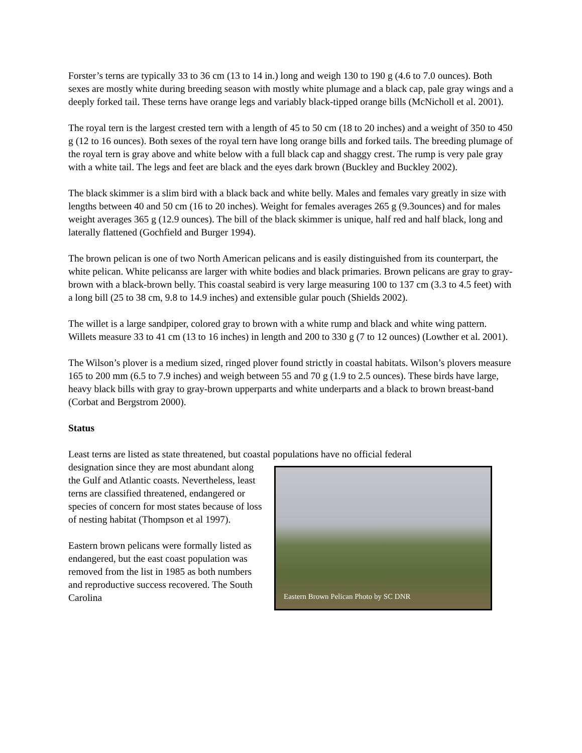Forster’s terns are typically 33 to 36 cm (13 to 14 in.) long and weigh 130 to 190 g (4.6 to 7.0 ounces). Both sexes are mostly white during breeding season with mostly white plumage and a black cap, pale gray wings and a deeply forked tail. These terns have orange legs and variably black-tipped orange bills (McNicholl et al. 2001).
The royal tern is the largest crested tern with a length of 45 to 50 cm (18 to 20 inches) and a weight of 350 to 450 g (12 to 16 ounces). Both sexes of the royal tern have long orange bills and forked tails. The breeding plumage of the royal tern is gray above and white below with a full black cap and shaggy crest. The rump is very pale gray with a white tail. The legs and feet are black and the eyes dark brown (Buckley and Buckley 2002).
The black skimmer is a slim bird with a black back and white belly. Males and females vary greatly in size with lengths between 40 and 50 cm (16 to 20 inches). Weight for females averages 265 g (9.3ounces) and for males weight averages 365 g (12.9 ounces). The bill of the black skimmer is unique, half red and half black, long and laterally flattened (Gochfield and Burger 1994).
The brown pelican is one of two North American pelicans and is easily distinguished from its counterpart, the white pelican. White pelicanss are larger with white bodies and black primaries. Brown pelicans are gray to gray-brown with a black-brown belly. This coastal seabird is very large measuring 100 to 137 cm (3.3 to 4.5 feet) with a long bill (25 to 38 cm, 9.8 to 14.9 inches) and extensible gular pouch (Shields 2002).
The willet is a large sandpiper, colored gray to brown with a white rump and black and white wing pattern. Willets measure 33 to 41 cm (13 to 16 inches) in length and 200 to 330 g (7 to 12 ounces) (Lowther et al. 2001).
The Wilson’s plover is a medium sized, ringed plover found strictly in coastal habitats. Wilson’s plovers measure 165 to 200 mm (6.5 to 7.9 inches) and weigh between 55 and 70 g (1.9 to 2.5 ounces). These birds have large, heavy black bills with gray to gray-brown upperparts and white underparts and a black to brown breast-band (Corbat and Bergstrom 2000).
Status
Least terns are listed as state threatened, but coastal populations have no official federal
Eastern Brown Pelican Photo by SC DNR
designation since they are most abundant along the Gulf and Atlantic coasts. Nevertheless, least terns are classified threatened, endangered or species of concern for most states because of loss of nesting habitat (Thompson et al 1997).
Eastern brown pelicans were formally listed as endangered, but the east coast population was removed from the list in 1985 as both numbers and reproductive success recovered. The South Carolina